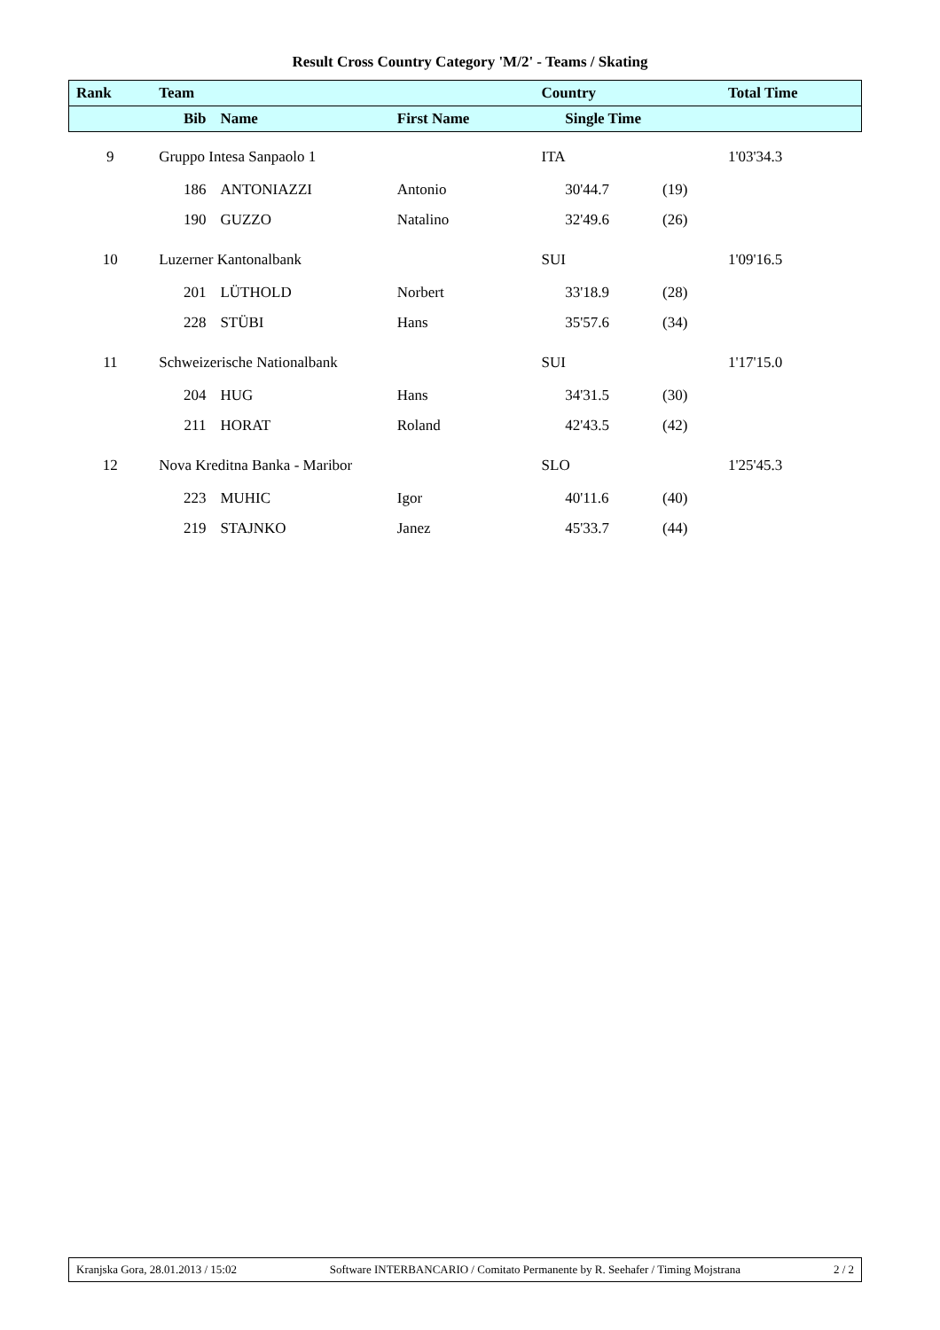Result Cross Country Category 'M/2' - Teams / Skating
| Rank | Team | | | Country | | | Total Time |
| --- | --- | --- | --- | --- | --- | --- | --- |
| | Bib | Name | First Name | | Single Time | | |
| 9 | Gruppo Intesa Sanpaolo 1 | | | ITA | | | 1'03'34.3 |
| | 186 | ANTONIAZZI | Antonio | | 30'44.7 | (19) | |
| | 190 | GUZZO | Natalino | | 32'49.6 | (26) | |
| 10 | Luzerner Kantonalbank | | | SUI | | | 1'09'16.5 |
| | 201 | LÜTHOLD | Norbert | | 33'18.9 | (28) | |
| | 228 | STÜBI | Hans | | 35'57.6 | (34) | |
| 11 | Schweizerische Nationalbank | | | SUI | | | 1'17'15.0 |
| | 204 | HUG | Hans | | 34'31.5 | (30) | |
| | 211 | HORAT | Roland | | 42'43.5 | (42) | |
| 12 | Nova Kreditna Banka - Maribor | | | SLO | | | 1'25'45.3 |
| | 223 | MUHIC | Igor | | 40'11.6 | (40) | |
| | 219 | STAJNKO | Janez | | 45'33.7 | (44) | |
Kranjska Gora, 28.01.2013 / 15:02 Software INTERBANCARIO / Comitato Permanente by R. Seehafer / Timing Mojstrana 2 / 2